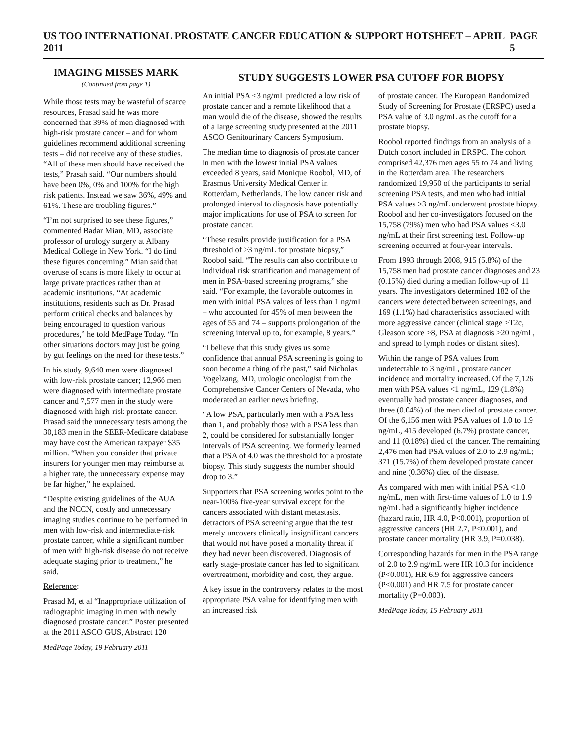US TOO INTERNATIONAL PROSTATE CANCER EDUCATION & SUPPORT HOTSHEET – APRIL 2011 PAGE 5
IMAGING MISSES MARK
(Continued from page 1)
While those tests may be wasteful of scarce resources, Prasad said he was more concerned that 39% of men diagnosed with high-risk prostate cancer – and for whom guidelines recommend additional screening tests – did not receive any of these studies. “All of these men should have received the tests,” Prasah said. “Our numbers should have been 0%, 0% and 100% for the high risk patients. Instead we saw 36%, 49% and 61%. These are troubling figures.”
“I’m not surprised to see these figures,” commented Badar Mian, MD, associate professor of urology surgery at Albany Medical College in New York. “I do find these figures concerning.” Mian said that overuse of scans is more likely to occur at large private practices rather than at academic institutions. “At academic institutions, residents such as Dr. Prasad perform critical checks and balances by being encouraged to question various procedures,” he told MedPage Today. “In other situations doctors may just be going by gut feelings on the need for these tests.”
In his study, 9,640 men were diagnosed with low-risk prostate cancer; 12,966 men were diagnosed with intermediate prostate cancer and 7,577 men in the study were diagnosed with high-risk prostate cancer. Prasad said the unnecessary tests among the 30,183 men in the SEER-Medicare database may have cost the American taxpayer $35 million. “When you consider that private insurers for younger men may reimburse at a higher rate, the unnecessary expense may be far higher,” he explained.
“Despite existing guidelines of the AUA and the NCCN, costly and unnecessary imaging studies continue to be performed in men with low-risk and intermediate-risk prostate cancer, while a significant number of men with high-risk disease do not receive adequate staging prior to treatment,” he said.
Reference:
Prasad M, et al “Inappropriate utilization of radiographic imaging in men with newly diagnosed prostate cancer.” Poster presented at the 2011 ASCO GUS, Abstract 120
MedPage Today, 19 February 2011
STUDY SUGGESTS LOWER PSA CUTOFF FOR BIOPSY
An initial PSA <3 ng/mL predicted a low risk of prostate cancer and a remote likelihood that a man would die of the disease, showed the results of a large screening study presented at the 2011 ASCO Genitourinary Cancers Symposium.
The median time to diagnosis of prostate cancer in men with the lowest initial PSA values exceeded 8 years, said Monique Roobol, MD, of Erasmus University Medical Center in Rotterdam, Netherlands. The low cancer risk and prolonged interval to diagnosis have potentially major implications for use of PSA to screen for prostate cancer.
“These results provide justification for a PSA threshold of ≥3 ng/mL for prostate biopsy,” Roobol said. “The results can also contribute to individual risk stratification and management of men in PSA-based screening programs,” she said. “For example, the favorable outcomes in men with initial PSA values of less than 1 ng/mL – who accounted for 45% of men between the ages of 55 and 74 – supports prolongation of the screening interval up to, for example, 8 years.”
“I believe that this study gives us some confidence that annual PSA screening is going to soon become a thing of the past,” said Nicholas Vogelzang, MD, urologic oncologist from the Comprehensive Cancer Centers of Nevada, who moderated an earlier news briefing.
“A low PSA, particularly men with a PSA less than 1, and probably those with a PSA less than 2, could be considered for substantially longer intervals of PSA screening. We formerly learned that a PSA of 4.0 was the threshold for a prostate biopsy. This study suggests the number should drop to 3.”
Supporters that PSA screening works point to the near-100% five-year survival except for the cancers associated with distant metastasis. detractors of PSA screening argue that the test merely uncovers clinically insignificant cancers that would not have posed a mortality threat if they had never been discovered. Diagnosis of early stage-prostate cancer has led to significant overtreatment, morbidity and cost, they argue.
A key issue in the controversy relates to the most appropriate PSA value for identifying men with an increased risk
of prostate cancer. The European Randomized Study of Screening for Prostate (ERSPC) used a PSA value of 3.0 ng/mL as the cutoff for a prostate biopsy.
Roobol reported findings from an analysis of a Dutch cohort included in ERSPC. The cohort comprised 42,376 men ages 55 to 74 and living in the Rotterdam area. The researchers randomized 19,950 of the participants to serial screening PSA tests, and men who had initial PSA values ≥3 ng/mL underwent prostate biopsy. Roobol and her co-investigators focused on the 15,758 (79%) men who had PSA values <3.0 ng/mL at their first screening test. Follow-up screening occurred at four-year intervals.
From 1993 through 2008, 915 (5.8%) of the 15,758 men had prostate cancer diagnoses and 23 (0.15%) died during a median follow-up of 11 years. The investigators determined 182 of the cancers were detected between screenings, and 169 (1.1%) had characteristics associated with more aggressive cancer (clinical stage >T2c, Gleason score >8, PSA at diagnosis >20 ng/mL, and spread to lymph nodes or distant sites).
Within the range of PSA values from undetectable to 3 ng/mL, prostate cancer incidence and mortality increased. Of the 7,126 men with PSA values <1 ng/mL, 129 (1.8%) eventually had prostate cancer diagnoses, and three (0.04%) of the men died of prostate cancer. Of the 6,156 men with PSA values of 1.0 to 1.9 ng/mL, 415 developed (6.7%) prostate cancer, and 11 (0.18%) died of the cancer. The remaining 2,476 men had PSA values of 2.0 to 2.9 ng/mL; 371 (15.7%) of them developed prostate cancer and nine (0.36%) died of the disease.
As compared with men with initial PSA <1.0 ng/mL, men with first-time values of 1.0 to 1.9 ng/mL had a significantly higher incidence (hazard ratio, HR 4.0, P<0.001), proportion of aggressive cancers (HR 2.7, P<0.001), and prostate cancer mortality (HR 3.9, P=0.038).
Corresponding hazards for men in the PSA range of 2.0 to 2.9 ng/mL were HR 10.3 for incidence (P<0.001), HR 6.9 for aggressive cancers (P<0.001) and HR 7.5 for prostate cancer mortality (P=0.003).
MedPage Today, 15 February 2011